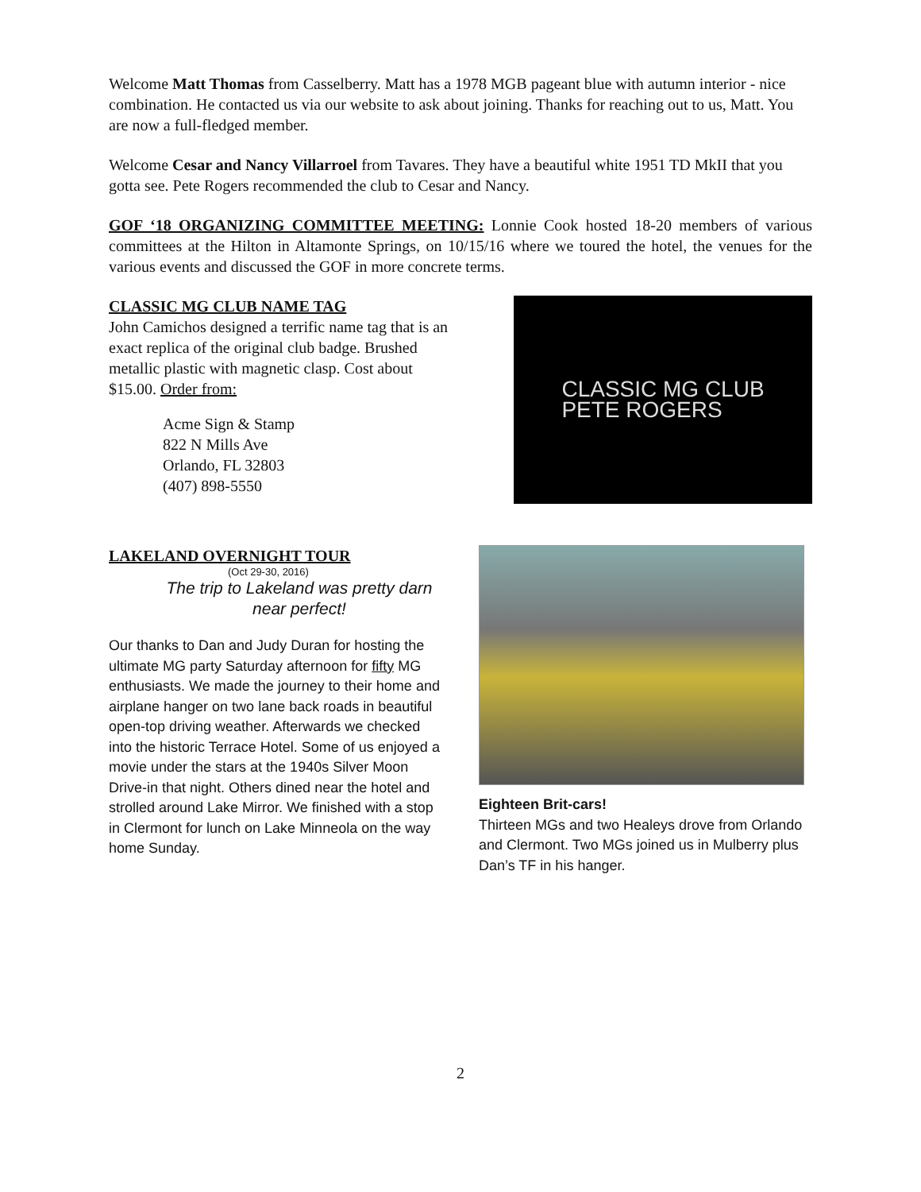Welcome Matt Thomas from Casselberry. Matt has a 1978 MGB pageant blue with autumn interior - nice combination. He contacted us via our website to ask about joining. Thanks for reaching out to us, Matt. You are now a full-fledged member.
Welcome Cesar and Nancy Villarroel from Tavares. They have a beautiful white 1951 TD MkII that you gotta see. Pete Rogers recommended the club to Cesar and Nancy.
GOF ‘18 ORGANIZING COMMITTEE MEETING: Lonnie Cook hosted 18-20 members of various committees at the Hilton in Altamonte Springs, on 10/15/16 where we toured the hotel, the venues for the various events and discussed the GOF in more concrete terms.
CLASSIC MG CLUB NAME TAG
John Camichos designed a terrific name tag that is an exact replica of the original club badge. Brushed metallic plastic with magnetic clasp. Cost about $15.00. Order from:
Acme Sign & Stamp
822 N Mills Ave
Orlando, FL 32803
(407) 898-5550
CLASSIC MG CLUB
PETE ROGERS
LAKELAND OVERNIGHT TOUR
(Oct 29-30, 2016)
The trip to Lakeland was pretty darn near perfect!
Our thanks to Dan and Judy Duran for hosting the ultimate MG party Saturday afternoon for fifty MG enthusiasts. We made the journey to their home and airplane hanger on two lane back roads in beautiful open-top driving weather. Afterwards we checked into the historic Terrace Hotel. Some of us enjoyed a movie under the stars at the 1940s Silver Moon Drive-in that night. Others dined near the hotel and strolled around Lake Mirror. We finished with a stop in Clermont for lunch on Lake Minneola on the way home Sunday.
Eighteen Brit-cars!
Thirteen MGs and two Healeys drove from Orlando and Clermont. Two MGs joined us in Mulberry plus Dan’s TF in his hanger.
2